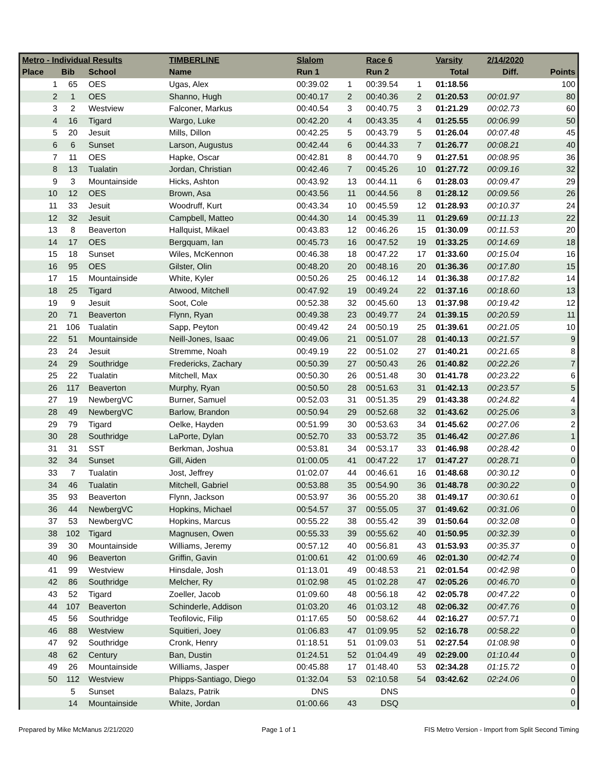| Metro - Individual Results | | | TIMBERLINE | Slalom | | Race 6 | | Varsity | 2/14/2020 | |
| --- | --- | --- | --- | --- | --- | --- | --- | --- | --- | --- |
| Place | Bib | School | Name | Run 1 | | Run 2 | | Total | Diff. | Points |
| 1 | 65 | OES | Ugas, Alex | 00:39.02 | 1 | 00:39.54 | 1 | 01:18.56 | | 100 |
| 2 | 1 | OES | Shanno, Hugh | 00:40.17 | 2 | 00:40.36 | 2 | 01:20.53 | 00:01.97 | 80 |
| 3 | 2 | Westview | Falconer, Markus | 00:40.54 | 3 | 00:40.75 | 3 | 01:21.29 | 00:02.73 | 60 |
| 4 | 16 | Tigard | Wargo, Luke | 00:42.20 | 4 | 00:43.35 | 4 | 01:25.55 | 00:06.99 | 50 |
| 5 | 20 | Jesuit | Mills, Dillon | 00:42.25 | 5 | 00:43.79 | 5 | 01:26.04 | 00:07.48 | 45 |
| 6 | 6 | Sunset | Larson, Augustus | 00:42.44 | 6 | 00:44.33 | 7 | 01:26.77 | 00:08.21 | 40 |
| 7 | 11 | OES | Hapke, Oscar | 00:42.81 | 8 | 00:44.70 | 9 | 01:27.51 | 00:08.95 | 36 |
| 8 | 13 | Tualatin | Jordan, Christian | 00:42.46 | 7 | 00:45.26 | 10 | 01:27.72 | 00:09.16 | 32 |
| 9 | 3 | Mountainside | Hicks, Ashton | 00:43.92 | 13 | 00:44.11 | 6 | 01:28.03 | 00:09.47 | 29 |
| 10 | 12 | OES | Brown, Asa | 00:43.56 | 11 | 00:44.56 | 8 | 01:28.12 | 00:09.56 | 26 |
| 11 | 33 | Jesuit | Woodruff, Kurt | 00:43.34 | 10 | 00:45.59 | 12 | 01:28.93 | 00:10.37 | 24 |
| 12 | 32 | Jesuit | Campbell, Matteo | 00:44.30 | 14 | 00:45.39 | 11 | 01:29.69 | 00:11.13 | 22 |
| 13 | 8 | Beaverton | Hallquist, Mikael | 00:43.83 | 12 | 00:46.26 | 15 | 01:30.09 | 00:11.53 | 20 |
| 14 | 17 | OES | Bergquam, Ian | 00:45.73 | 16 | 00:47.52 | 19 | 01:33.25 | 00:14.69 | 18 |
| 15 | 18 | Sunset | Wiles, McKennon | 00:46.38 | 18 | 00:47.22 | 17 | 01:33.60 | 00:15.04 | 16 |
| 16 | 95 | OES | Gilster, Olin | 00:48.20 | 20 | 00:48.16 | 20 | 01:36.36 | 00:17.80 | 15 |
| 17 | 15 | Mountainside | White, Kyler | 00:50.26 | 25 | 00:46.12 | 14 | 01:36.38 | 00:17.82 | 14 |
| 18 | 25 | Tigard | Atwood, Mitchell | 00:47.92 | 19 | 00:49.24 | 22 | 01:37.16 | 00:18.60 | 13 |
| 19 | 9 | Jesuit | Soot, Cole | 00:52.38 | 32 | 00:45.60 | 13 | 01:37.98 | 00:19.42 | 12 |
| 20 | 71 | Beaverton | Flynn, Ryan | 00:49.38 | 23 | 00:49.77 | 24 | 01:39.15 | 00:20.59 | 11 |
| 21 | 106 | Tualatin | Sapp, Peyton | 00:49.42 | 24 | 00:50.19 | 25 | 01:39.61 | 00:21.05 | 10 |
| 22 | 51 | Mountainside | Neill-Jones, Isaac | 00:49.06 | 21 | 00:51.07 | 28 | 01:40.13 | 00:21.57 | 9 |
| 23 | 24 | Jesuit | Stremme, Noah | 00:49.19 | 22 | 00:51.02 | 27 | 01:40.21 | 00:21.65 | 8 |
| 24 | 29 | Southridge | Fredericks, Zachary | 00:50.39 | 27 | 00:50.43 | 26 | 01:40.82 | 00:22.26 | 7 |
| 25 | 22 | Tualatin | Mitchell, Max | 00:50.30 | 26 | 00:51.48 | 30 | 01:41.78 | 00:23.22 | 6 |
| 26 | 117 | Beaverton | Murphy, Ryan | 00:50.50 | 28 | 00:51.63 | 31 | 01:42.13 | 00:23.57 | 5 |
| 27 | 19 | NewbergVC | Burner, Samuel | 00:52.03 | 31 | 00:51.35 | 29 | 01:43.38 | 00:24.82 | 4 |
| 28 | 49 | NewbergVC | Barlow, Brandon | 00:50.94 | 29 | 00:52.68 | 32 | 01:43.62 | 00:25.06 | 3 |
| 29 | 79 | Tigard | Oelke, Hayden | 00:51.99 | 30 | 00:53.63 | 34 | 01:45.62 | 00:27.06 | 2 |
| 30 | 28 | Southridge | LaPorte, Dylan | 00:52.70 | 33 | 00:53.72 | 35 | 01:46.42 | 00:27.86 | 1 |
| 31 | 31 | SST | Berkman, Joshua | 00:53.81 | 34 | 00:53.17 | 33 | 01:46.98 | 00:28.42 | 0 |
| 32 | 34 | Sunset | Gill, Aiden | 01:00.05 | 41 | 00:47.22 | 17 | 01:47.27 | 00:28.71 | 0 |
| 33 | 7 | Tualatin | Jost, Jeffrey | 01:02.07 | 44 | 00:46.61 | 16 | 01:48.68 | 00:30.12 | 0 |
| 34 | 46 | Tualatin | Mitchell, Gabriel | 00:53.88 | 35 | 00:54.90 | 36 | 01:48.78 | 00:30.22 | 0 |
| 35 | 93 | Beaverton | Flynn, Jackson | 00:53.97 | 36 | 00:55.20 | 38 | 01:49.17 | 00:30.61 | 0 |
| 36 | 44 | NewbergVC | Hopkins, Michael | 00:54.57 | 37 | 00:55.05 | 37 | 01:49.62 | 00:31.06 | 0 |
| 37 | 53 | NewbergVC | Hopkins, Marcus | 00:55.22 | 38 | 00:55.42 | 39 | 01:50.64 | 00:32.08 | 0 |
| 38 | 102 | Tigard | Magnusen, Owen | 00:55.33 | 39 | 00:55.62 | 40 | 01:50.95 | 00:32.39 | 0 |
| 39 | 30 | Mountainside | Williams, Jeremy | 00:57.12 | 40 | 00:56.81 | 43 | 01:53.93 | 00:35.37 | 0 |
| 40 | 96 | Beaverton | Griffin, Gavin | 01:00.61 | 42 | 01:00.69 | 46 | 02:01.30 | 00:42.74 | 0 |
| 41 | 99 | Westview | Hinsdale, Josh | 01:13.01 | 49 | 00:48.53 | 21 | 02:01.54 | 00:42.98 | 0 |
| 42 | 86 | Southridge | Melcher, Ry | 01:02.98 | 45 | 01:02.28 | 47 | 02:05.26 | 00:46.70 | 0 |
| 43 | 52 | Tigard | Zoeller, Jacob | 01:09.60 | 48 | 00:56.18 | 42 | 02:05.78 | 00:47.22 | 0 |
| 44 | 107 | Beaverton | Schinderle, Addison | 01:03.20 | 46 | 01:03.12 | 48 | 02:06.32 | 00:47.76 | 0 |
| 45 | 56 | Southridge | Teofilovic, Filip | 01:17.65 | 50 | 00:58.62 | 44 | 02:16.27 | 00:57.71 | 0 |
| 46 | 88 | Westview | Squitieri, Joey | 01:06.83 | 47 | 01:09.95 | 52 | 02:16.78 | 00:58.22 | 0 |
| 47 | 92 | Southridge | Cronk, Henry | 01:18.51 | 51 | 01:09.03 | 51 | 02:27.54 | 01:08.98 | 0 |
| 48 | 62 | Century | Ban, Dustin | 01:24.51 | 52 | 01:04.49 | 49 | 02:29.00 | 01:10.44 | 0 |
| 49 | 26 | Mountainside | Williams, Jasper | 00:45.88 | 17 | 01:48.40 | 53 | 02:34.28 | 01:15.72 | 0 |
| 50 | 112 | Westview | Phipps-Santiago, Diego | 01:32.04 | 53 | 02:10.58 | 54 | 03:42.62 | 02:24.06 | 0 |
| | 5 | Sunset | Balazs, Patrik | DNS | | DNS | | | | 0 |
| | 14 | Mountainside | White, Jordan | 01:00.66 | 43 | DSQ | | | | 0 |
Prepared by Mike McManus 2/21/2020 Page 1 of 1 FIS Metro Version - Import from Split Second Timing